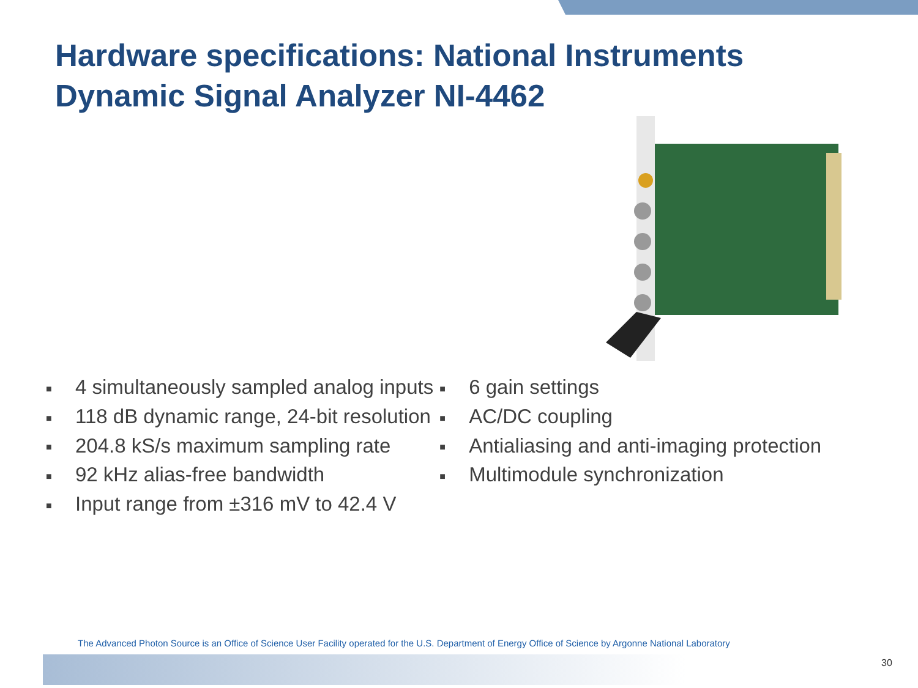Hardware specifications: National Instruments
Dynamic Signal Analyzer NI-4462
■ 4 simultaneously sampled analog inputs
■ 118 dB dynamic range, 24-bit resolution
■ 204.8 kS/s maximum sampling rate
■ 92 kHz alias-free bandwidth
■ Input range from ±316 mV to 42.4 V
■ 6 gain settings
■ AC/DC coupling
■ Antialiasing and anti-imaging protection
■ Multimodule synchronization
The Advanced Photon Source is an Office of Science User Facility operated for the U.S. Department of Energy Office of Science by Argonne National Laboratory
30